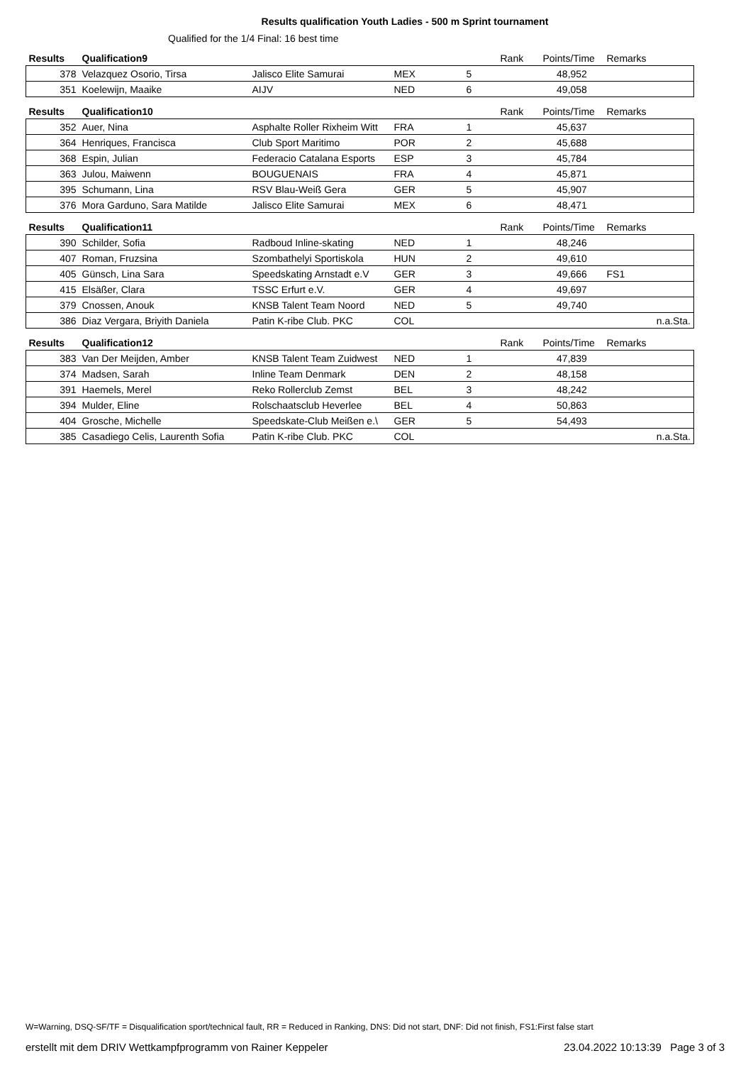Results qualification Youth Ladies - 500 m Sprint tournament
Qualified for the 1/4 Final: 16 best time
| Results | Qualification9 | | | | Rank | Points/Time | Remarks |
| --- | --- | --- | --- | --- | --- | --- | --- |
| 378 | Velazquez Osorio, Tirsa | Jalisco Elite Samurai | MEX | 5 | | 48,952 | |
| 351 | Koelewijn, Maaike | AIJV | NED | 6 | | 49,058 | |
| Results | Qualification10 | | | | Rank | Points/Time | Remarks |
| 352 | Auer, Nina | Asphalte Roller Rixheim Witt | FRA | 1 | | 45,637 | |
| 364 | Henriques, Francisca | Club Sport Maritimo | POR | 2 | | 45,688 | |
| 368 | Espin, Julian | Federacio Catalana Esports | ESP | 3 | | 45,784 | |
| 363 | Julou, Maiwenn | BOUGUENAIS | FRA | 4 | | 45,871 | |
| 395 | Schumann, Lina | RSV Blau-Weiß Gera | GER | 5 | | 45,907 | |
| 376 | Mora Garduno, Sara Matilde | Jalisco Elite Samurai | MEX | 6 | | 48,471 | |
| Results | Qualification11 | | | | Rank | Points/Time | Remarks |
| 390 | Schilder, Sofia | Radboud Inline-skating | NED | 1 | | 48,246 | |
| 407 | Roman, Fruzsina | Szombathelyi Sportiskola | HUN | 2 | | 49,610 | |
| 405 | Günsch, Lina Sara | Speedskating Arnstadt e.V | GER | 3 | | 49,666 | FS1 |
| 415 | Elsäßer, Clara | TSSC Erfurt e.V. | GER | 4 | | 49,697 | |
| 379 | Cnossen, Anouk | KNSB Talent Team Noord | NED | 5 | | 49,740 | |
| 386 | Diaz Vergara, Briyith Daniela | Patin K-ribe Club. PKC | COL | | | | n.a.Sta. |
| Results | Qualification12 | | | | Rank | Points/Time | Remarks |
| 383 | Van Der Meijden, Amber | KNSB Talent Team Zuidwest | NED | 1 | | 47,839 | |
| 374 | Madsen, Sarah | Inline Team Denmark | DEN | 2 | | 48,158 | |
| 391 | Haemels, Merel | Reko Rollerclub Zemst | BEL | 3 | | 48,242 | |
| 394 | Mulder, Eline | Rolschaatsclub Heverlee | BEL | 4 | | 50,863 | |
| 404 | Grosche, Michelle | Speedskate-Club Meißen e.\ | GER | 5 | | 54,493 | |
| 385 | Casadiego Celis, Laurenth Sofia | Patin K-ribe Club. PKC | COL | | | | n.a.Sta. |
W=Warning, DSQ-SF/TF = Disqualification sport/technical fault, RR = Reduced in Ranking, DNS: Did not start, DNF: Did not finish, FS1:First false start
erstellt mit dem DRIV Wettkampfprogramm von Rainer Keppeler 23.04.2022 10:13:39 Page 3 of 3